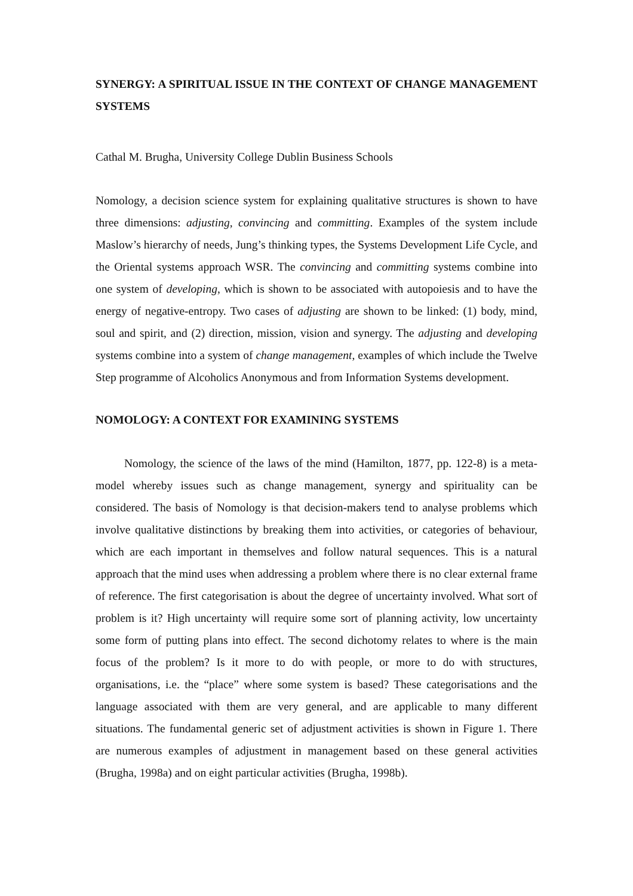SYNERGY: A SPIRITUAL ISSUE IN THE CONTEXT OF CHANGE MANAGEMENT SYSTEMS
Cathal M. Brugha, University College Dublin Business Schools
Nomology, a decision science system for explaining qualitative structures is shown to have three dimensions: adjusting, convincing and committing. Examples of the system include Maslow’s hierarchy of needs, Jung’s thinking types, the Systems Development Life Cycle, and the Oriental systems approach WSR. The convincing and committing systems combine into one system of developing, which is shown to be associated with autopoiesis and to have the energy of negative-entropy. Two cases of adjusting are shown to be linked: (1) body, mind, soul and spirit, and (2) direction, mission, vision and synergy. The adjusting and developing systems combine into a system of change management, examples of which include the Twelve Step programme of Alcoholics Anonymous and from Information Systems development.
NOMOLOGY: A CONTEXT FOR EXAMINING SYSTEMS
Nomology, the science of the laws of the mind (Hamilton, 1877, pp. 122-8) is a meta-model whereby issues such as change management, synergy and spirituality can be considered. The basis of Nomology is that decision-makers tend to analyse problems which involve qualitative distinctions by breaking them into activities, or categories of behaviour, which are each important in themselves and follow natural sequences. This is a natural approach that the mind uses when addressing a problem where there is no clear external frame of reference. The first categorisation is about the degree of uncertainty involved. What sort of problem is it? High uncertainty will require some sort of planning activity, low uncertainty some form of putting plans into effect. The second dichotomy relates to where is the main focus of the problem? Is it more to do with people, or more to do with structures, organisations, i.e. the “place” where some system is based? These categorisations and the language associated with them are very general, and are applicable to many different situations. The fundamental generic set of adjustment activities is shown in Figure 1. There are numerous examples of adjustment in management based on these general activities (Brugha, 1998a) and on eight particular activities (Brugha, 1998b).